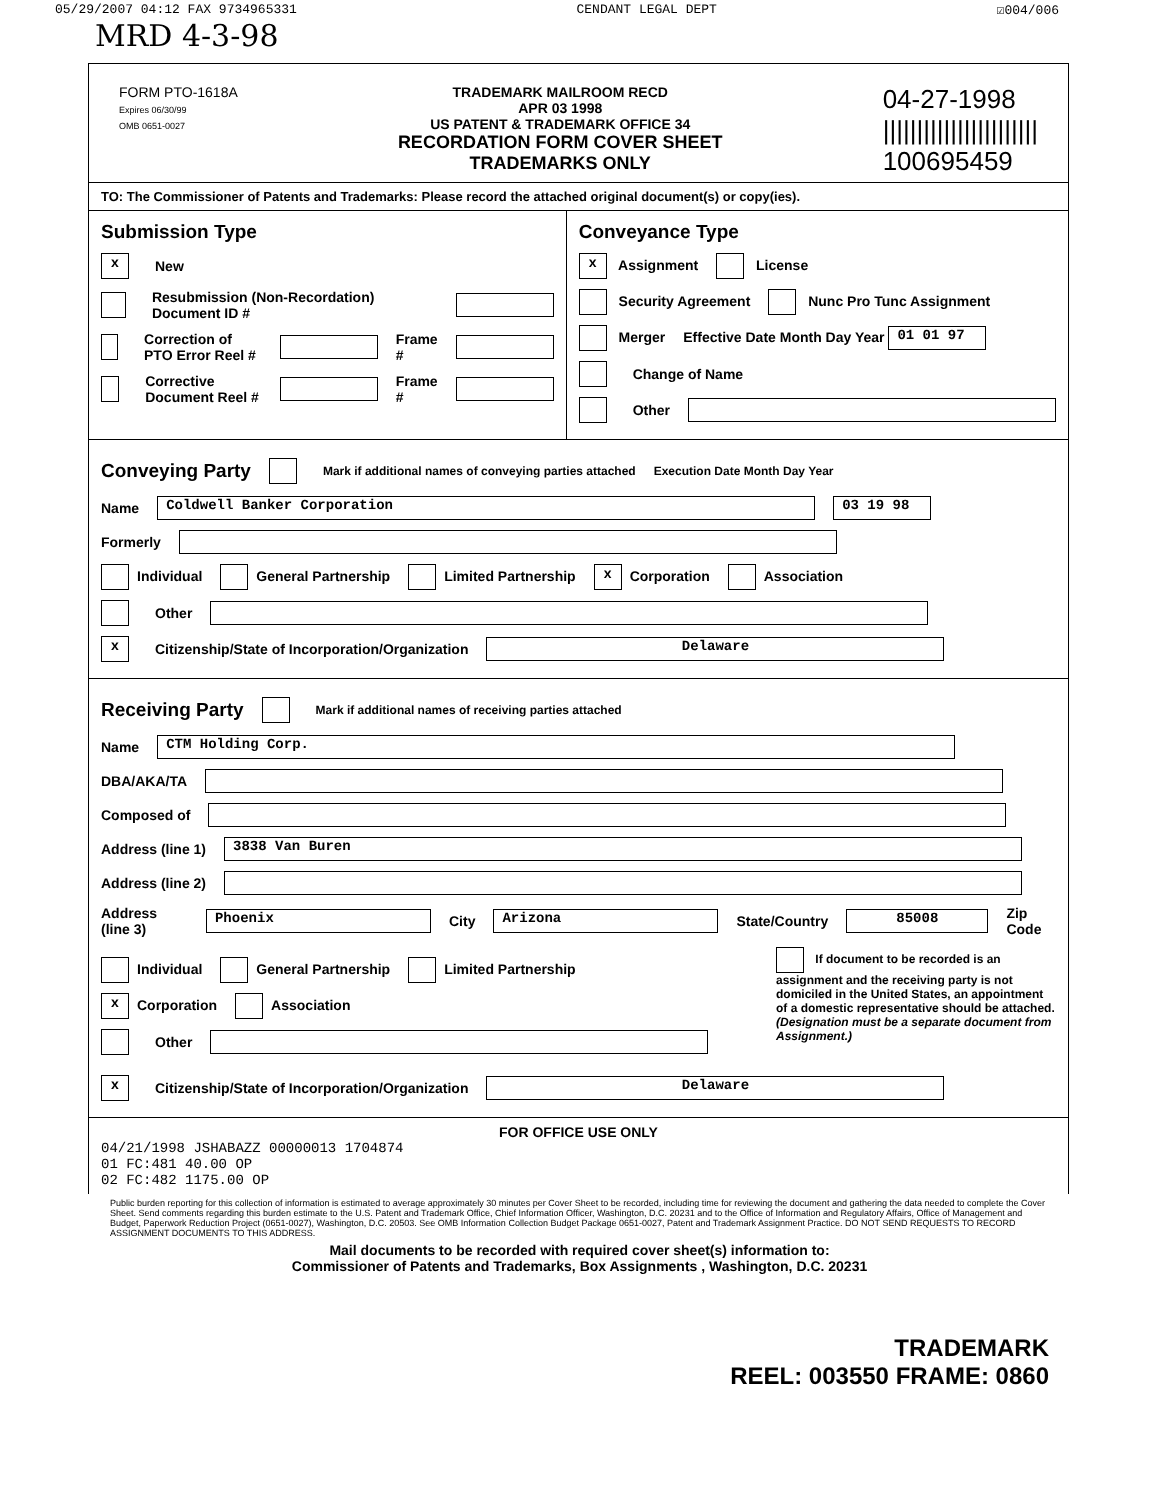05/29/2007 04:12 FAX 9734965331 CENDANT LEGAL DEPT ☑004/006
MRD 4-3-98
FORM PTO-1618A
Expires 06/30/99
OMB 0651-0027
TRADEMARK MAILROOM RECD
APR 03 1998
US PATENT & TRADEMARK OFFICE 34
RECORDATION FORM COVER SHEET
TRADEMARKS ONLY
04-27-1998
|||||||||||||||||||||||
100695459
TO: The Commissioner of Patents and Trademarks: Please record the attached original document(s) or copy(ies).
Submission Type
x New
Resubmission (Non-Recordation) Document ID #
Correction of PTO Error Reel # Frame #
Corrective Document Reel # Frame #
Conveyance Type
x Assignment License
Security Agreement Nunc Pro Tunc Assignment
Merger Effective Date Month Day Year 01 01 97
Change of Name
Other
Conveying Party
Mark if additional names of conveying parties attached Execution Date Month Day Year
Name Coldwell Banker Corporation 03 19 98
Formerly
Individual General Partnership Limited Partnership x Corporation Association
Other
x Citizenship/State of Incorporation/Organization Delaware
Receiving Party
Mark if additional names of receiving parties attached
Name CTM Holding Corp.
DBA/AKA/TA
Composed of
Address (line 1) 3838 Van Buren
Address (line 2)
Address (line 3) Phoenix City Arizona State/Country 85008 Zip Code
Individual General Partnership Limited Partnership
x Corporation Association
Other
If document to be recorded is an assignment and the receiving party is not domiciled in the United States, an appointment of a domestic representative should be attached. (Designation must be a separate document from Assignment.)
x Citizenship/State of Incorporation/Organization Delaware
FOR OFFICE USE ONLY
04/21/1998 JSHABAZZ 00000013 1704874
01 FC:481 40.00 OP
02 FC:482 1175.00 OP
Public burden reporting for this collection of information is estimated to average approximately 30 minutes per Cover Sheet to be recorded, including time for reviewing the document and gathering the data needed to complete the Cover Sheet. Send comments regarding this burden estimate to the U.S. Patent and Trademark Office, Chief Information Officer, Washington, D.C. 20231 and to the Office of Information and Regulatory Affairs, Office of Management and Budget, Paperwork Reduction Project (0651-0027), Washington, D.C. 20503. See OMB Information Collection Budget Package 0651-0027, Patent and Trademark Assignment Practice. DO NOT SEND REQUESTS TO RECORD ASSIGNMENT DOCUMENTS TO THIS ADDRESS.
Mail documents to be recorded with required cover sheet(s) information to:
Commissioner of Patents and Trademarks, Box Assignments , Washington, D.C. 20231
TRADEMARK
REEL: 003550 FRAME: 0860